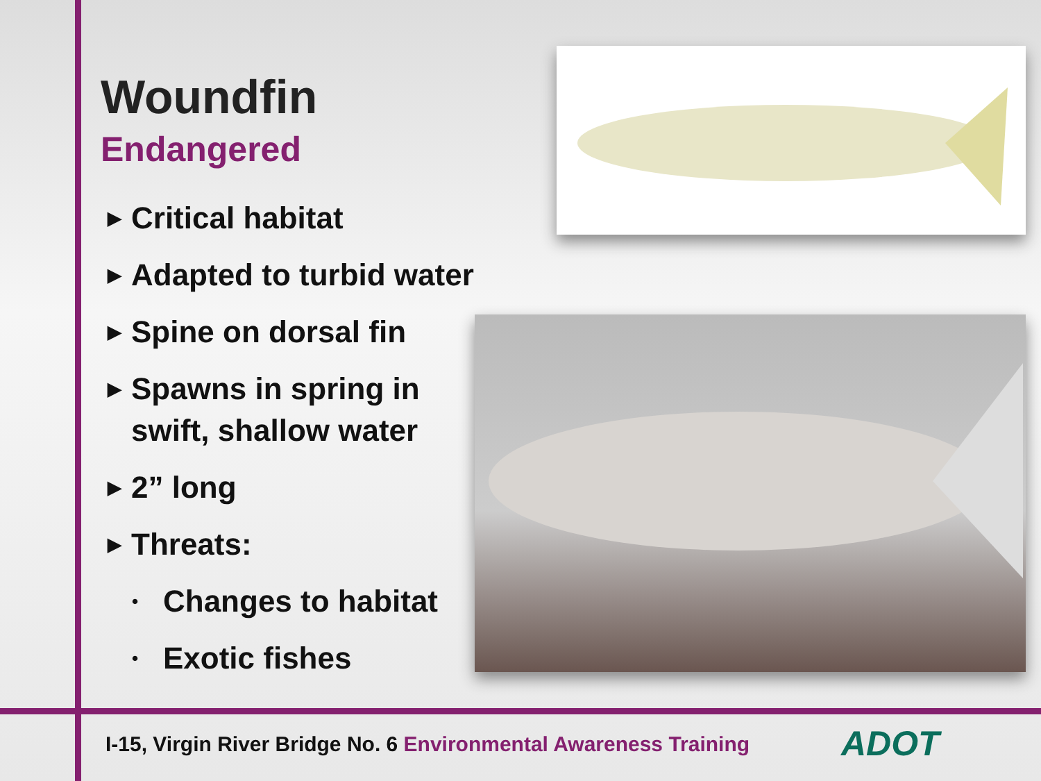Woundfin
Endangered
▶ Critical habitat
▶ Adapted to turbid water
▶ Spine on dorsal fin
▶ Spawns in spring in swift, shallow water
▶ 2” long
▶ Threats:
• Changes to habitat
• Exotic fishes
I-15, Virgin River Bridge No. 6 Environmental Awareness Training
ADOT